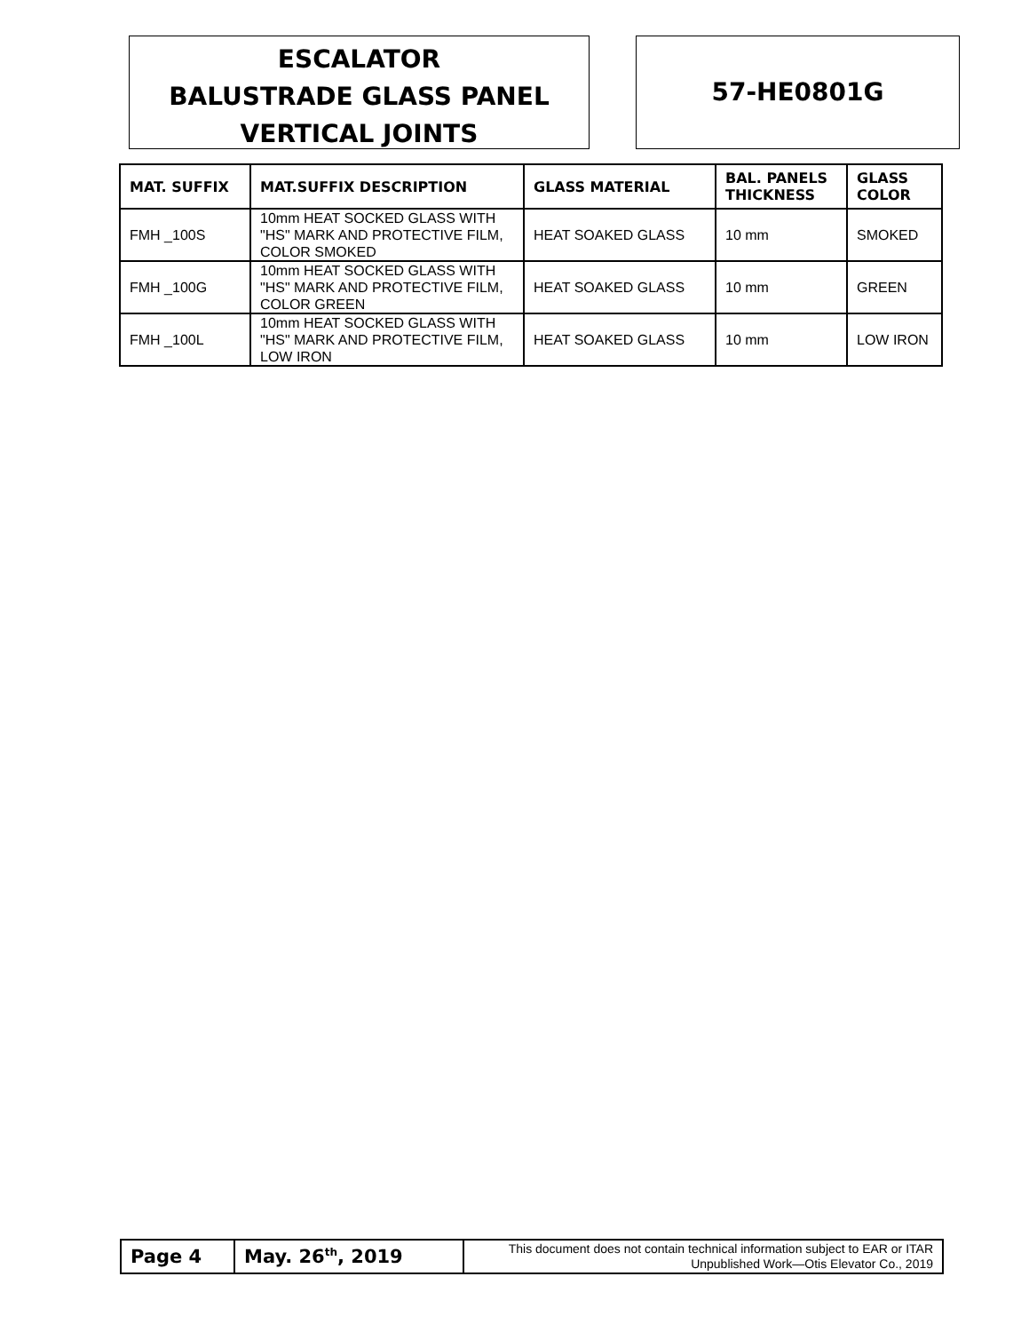ESCALATOR
BALUSTRADE GLASS PANEL
VERTICAL JOINTS
57-HE0801G
| MAT. SUFFIX | MAT.SUFFIX DESCRIPTION | GLASS MATERIAL | BAL. PANELS THICKNESS | GLASS COLOR |
| --- | --- | --- | --- | --- |
| FMH _100S | 10mm HEAT SOCKED GLASS WITH "HS" MARK AND PROTECTIVE FILM, COLOR SMOKED | HEAT SOAKED GLASS | 10 mm | SMOKED |
| FMH _100G | 10mm HEAT SOCKED GLASS WITH "HS" MARK AND PROTECTIVE FILM, COLOR GREEN | HEAT SOAKED GLASS | 10 mm | GREEN |
| FMH _100L | 10mm HEAT SOCKED GLASS WITH "HS" MARK AND PROTECTIVE FILM, LOW IRON | HEAT SOAKED GLASS | 10 mm | LOW IRON |
| Page 4 | May. 26<sup>th</sup>, 2019 | This document does not contain technical information subject to EAR or ITAR Unpublished Work—Otis Elevator Co., 2019 |